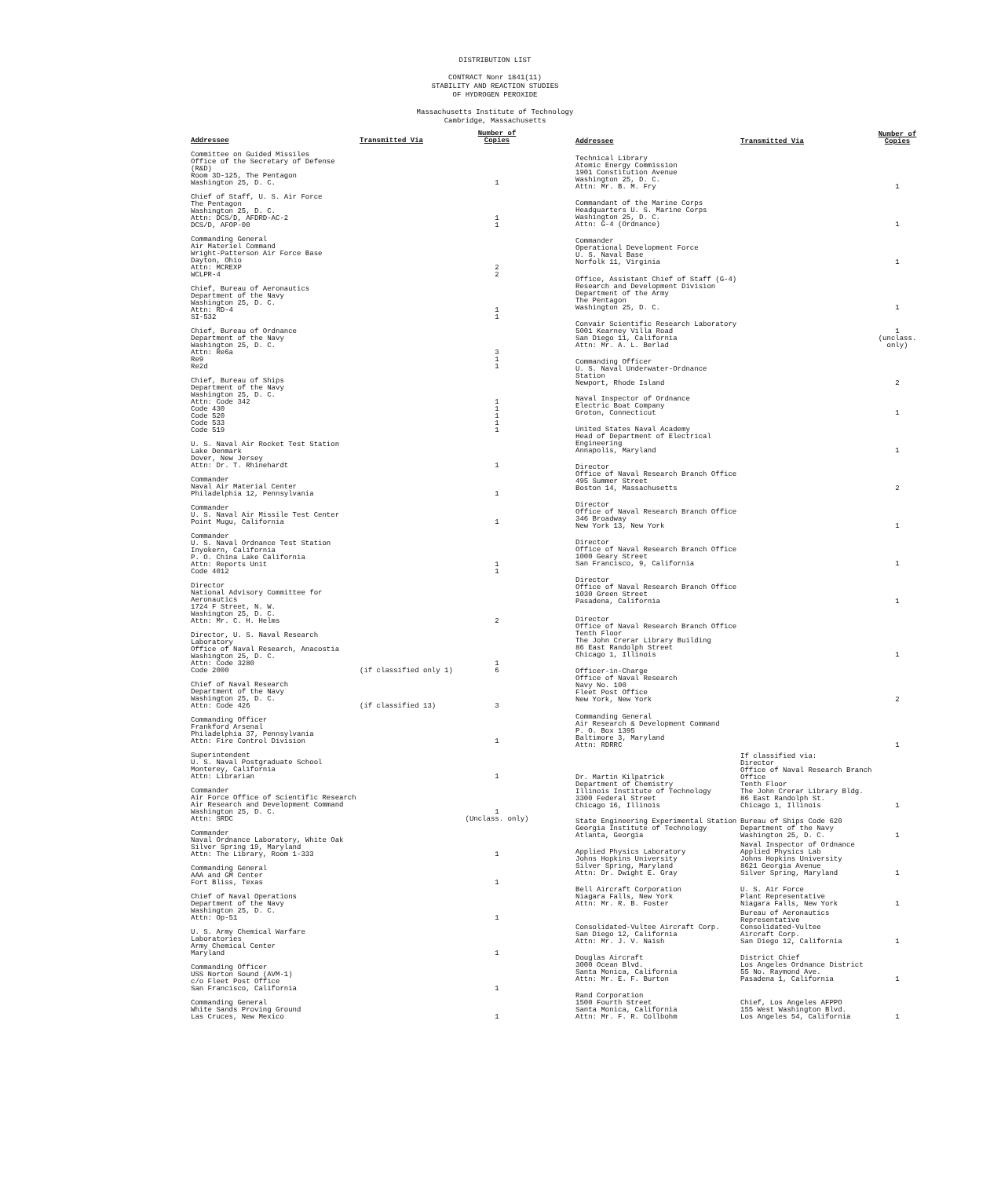DISTRIBUTION LIST
CONTRACT Nonr 1841(11)
STABILITY AND REACTION STUDIES
OF HYDROGEN PEROXIDE
Massachusetts Institute of Technology
Cambridge, Massachusetts
| Addressee | Transmitted Via | Number of Copies |
| --- | --- | --- |
| Committee on Guided Missiles Office of the Secretary of Defense (R&D) Room 3D-125, The Pentagon Washington 25, D. C. | | 1 |
| Chief of Staff, U. S. Air Force The Pentagon Washington 25, D. C. Attn: DCS/D, AFDRD-AC-2 DCS/D, AFOP-00 | | 1 1 |
| Commanding General Air Materiel Command Wright-Patterson Air Force Base Dayton, Ohio Attn: MCREXP WCLPR-4 | | 2 2 |
| Chief, Bureau of Aeronautics Department of the Navy Washington 25, D. C. Attn: RD-4 SI-532 | | 1 1 |
| Chief, Bureau of Ordnance Department of the Navy Washington 25, D. C. Attn: Re6a Re9 Re2d | | 3 1 1 |
| Chief, Bureau of Ships Department of the Navy Washington 25, D. C. Attn: Code 342 Code 430 Code 520 Code 533 Code 519 | | 1 1 1 1 1 |
| U. S. Naval Air Rocket Test Station Lake Denmark Dover, New Jersey Attn: Dr. T. Rhinehardt | | 1 |
| Commander Naval Air Material Center Philadelphia 12, Pennsylvania | | 1 |
| Commander U. S. Naval Air Missile Test Center Point Mugu, California | | 1 |
| Commander U. S. Naval Ordnance Test Station Inyokern, California P. O. China Lake California Attn: Reports Unit Code 4012 | | 1 1 |
| Director National Advisory Committee for Aeronautics 1724 F Street, N. W. Washington 25, D. C. Attn: Mr. C. H. Helms | | 2 |
| Director, U. S. Naval Research Laboratory Office of Naval Research, Anacostia Washington 25, D. C. Attn: Code 3280 Code 2000 | (if classified only 1) | 1 6 |
| Chief of Naval Research Department of the Navy Washington 25, D. C. Attn: Code 426 | (if classified 13) | 3 |
| Commanding Officer Frankford Arsenal Philadelphia 37, Pennsylvania Attn: Fire Control Division | | 1 |
| Superintendent U. S. Naval Postgraduate School Monterey, California Attn: Librarian | | 1 |
| Commander Air Force Office of Scientific Research Air Research and Development Command Washington 25, D. C. Attn: SRDC | | 1 (Unclass. only) |
| Commander Naval Ordnance Laboratory, White Oak Silver Spring 19, Maryland Attn: The Library, Room 1-333 | | 1 |
| Commanding General AAA and GM Center Fort Bliss, Texas | | 1 |
| Chief of Naval Operations Department of the Navy Washington 25, D. C. Attn: Op-51 | | 1 |
| U. S. Army Chemical Warfare Laboratories Army Chemical Center Maryland | | 1 |
| Commanding Officer USS Norton Sound (AVM-1) c/o Fleet Post Office San Francisco, California | | 1 |
| Commanding General White Sands Proving Ground Las Cruces, New Mexico | | 1 |
| Addressee | Transmitted Via | Number of Copies |
| --- | --- | --- |
| Technical Library Atomic Energy Commission 1901 Constitution Avenue Washington 25, D. C. Attn: Mr. B. M. Fry | | 1 |
| Commandant of the Marine Corps Headquarters U. S. Marine Corps Washington 25, D. C. Attn: G-4 (Ordnance) | | 1 |
| Commander Operational Development Force U. S. Naval Base Norfolk 11, Virginia | | 1 |
| Office, Assistant Chief of Staff (G-4) Research and Development Division Department of the Army The Pentagon Washington 25, D. C. | | 1 |
| Convair Scientific Research Laboratory 5001 Kearney Villa Road San Diego 11, California Attn: Mr. A. L. Berlad | | 1 (unclass. only) |
| Commanding Officer U. S. Naval Underwater-Ordnance Station Newport, Rhode Island | | 2 |
| Naval Inspector of Ordnance Electric Boat Company Groton, Connecticut | | 1 |
| United States Naval Academy Head of Department of Electrical Engineering Annapolis, Maryland | | 1 |
| Director Office of Naval Research Branch Office 495 Summer Street Boston 14, Massachusetts | | 2 |
| Director Office of Naval Research Branch Office 346 Broadway New York 13, New York | | 1 |
| Director Office of Naval Research Branch Office 1000 Geary Street San Francisco, 9, California | | 1 |
| Director Office of Naval Research Branch Office 1030 Green Street Pasadena, California | | 1 |
| Director Office of Naval Research Branch Office Tenth Floor The John Crerar Library Building 86 East Randolph Street Chicago 1, Illinois | | 1 |
| Officer-in-Charge Office of Naval Research Navy No. 100 Fleet Post Office New York, New York | | 2 |
| Commanding General Air Research & Development Command P. O. Box 1395 Baltimore 3, Maryland Attn: RDRRC | | 1 |
| Dr. Martin Kilpatrick Department of Chemistry Illinois Institute of Technology 3300 Federal Street Chicago 16, Illinois | If classified via: Director Office of Naval Research Branch Office Tenth Floor The John Crerar Library Bldg. 86 East Randolph St. Chicago 1, Illinois | 1 |
| State Engineering Experimental Station Georgia Institute of Technology Atlanta, Georgia | Bureau of Ships Code 620 Department of the Navy Washington 25, D. C. | 1 |
| Applied Physics Laboratory Johns Hopkins University Silver Spring, Maryland Attn: Dr. Dwight E. Gray | Naval Inspector of Ordnance Applied Physics Lab Johns Hopkins University 8621 Georgia Avenue Silver Spring, Maryland | 1 |
| Bell Aircraft Corporation Niagara Falls, New York Attn: Mr. R. B. Foster | U. S. Air Force Plant Representative Niagara Falls, New York | 1 |
| Consolidated-Vultee Aircraft Corp. San Diego 12, California Attn: Mr. J. V. Naish | Bureau of Aeronautics Representative Consolidated-Vultee Aircraft Corp. San Diego 12, California | 1 |
| Douglas Aircraft 3000 Ocean Blvd. Santa Monica, California Attn: Mr. E. F. Burton | District Chief Los Angeles Ordnance District 55 No. Raymond Ave. Pasadena 1, California | 1 |
| Rand Corporation 1500 Fourth Street Santa Monica, California Attn: Mr. F. R. Collbohm | Chief, Los Angeles AFPPO 155 West Washington Blvd. Los Angeles 54, California | 1 |